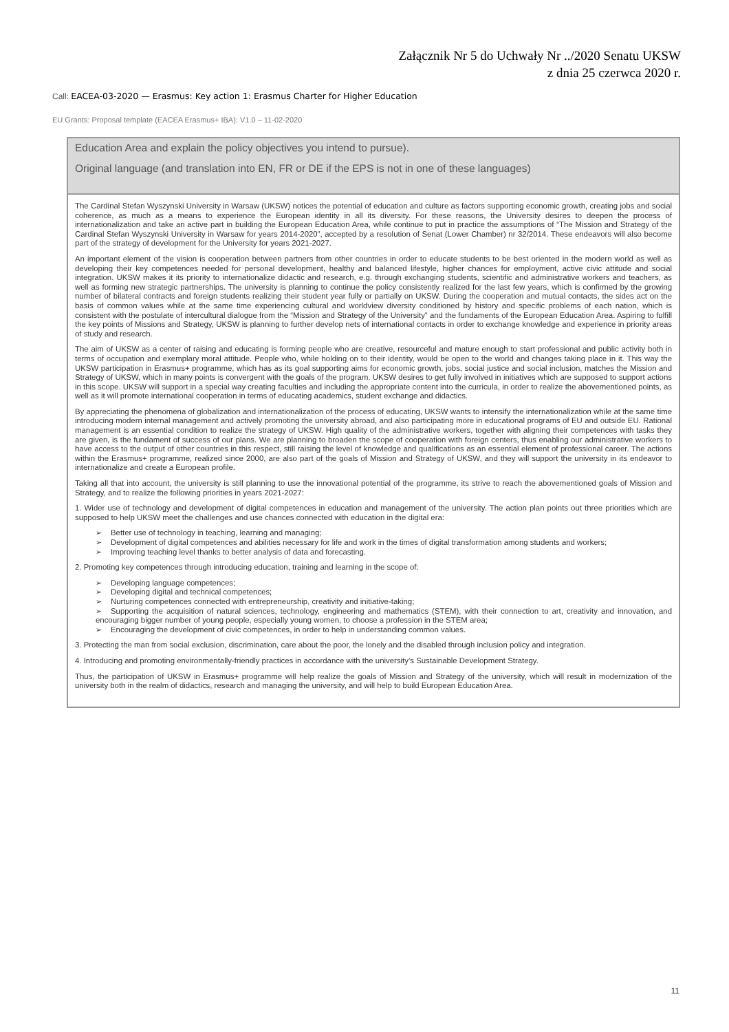Załącznik Nr 5 do Uchwały Nr ../2020 Senatu UKSW
z dnia 25 czerwca 2020 r.
Call: EACEA-03-2020 — Erasmus: Key action 1: Erasmus Charter for Higher Education
EU Grants: Proposal template (EACEA Erasmus+ IBA): V1.0 – 11-02-2020
| Education Area and explain the policy objectives you intend to pursue). Original language (and translation into EN, FR or DE if the EPS is not in one of these languages) |
| --- |
| The Cardinal Stefan Wyszynski University in Warsaw (UKSW) notices the potential of education and culture as factors supporting economic growth, creating jobs and social coherence, as much as a means to experience the European identity in all its diversity. For these reasons, the University desires to deepen the process of internationalization and take an active part in building the European Education Area, while continue to put in practice the assumptions of “The Mission and Strategy of the Cardinal Stefan Wyszynski University in Warsaw for years 2014-2020”, accepted by a resolution of Senat (Lower Chamber) nr 32/2014. These endeavors will also become part of the strategy of development for the University for years 2021-2027. An important element of the vision is cooperation between partners from other countries in order to educate students to be best oriented in the modern world as well as developing their key competences needed for personal development, healthy and balanced lifestyle, higher chances for employment, active civic attitude and social integration. UKSW makes it its priority to internationalize didactic and research, e.g. through exchanging students, scientific and administrative workers and teachers, as well as forming new strategic partnerships. The university is planning to continue the policy consistently realized for the last few years, which is confirmed by the growing number of bilateral contracts and foreign students realizing their student year fully or partially on UKSW. During the cooperation and mutual contacts, the sides act on the basis of common values while at the same time experiencing cultural and worldview diversity conditioned by history and specific problems of each nation, which is consistent with the postulate of intercultural dialogue from the “Mission and Strategy of the University” and the fundaments of the European Education Area. Aspiring to fulfill the key points of Missions and Strategy, UKSW is planning to further develop nets of international contacts in order to exchange knowledge and experience in priority areas of study and research. The aim of UKSW as a center of raising and educating is forming people who are creative, resourceful and mature enough to start professional and public activity both in terms of occupation and exemplary moral attitude. People who, while holding on to their identity, would be open to the world and changes taking place in it. This way the UKSW participation in Erasmus+ programme, which has as its goal supporting aims for economic growth, jobs, social justice and social inclusion, matches the Mission and Strategy of UKSW, which in many points is convergent with the goals of the program. UKSW desires to get fully involved in initiatives which are supposed to support actions in this scope. UKSW will support in a special way creating faculties and including the appropriate content into the curricula, in order to realize the abovementioned points, as well as it will promote international cooperation in terms of educating academics, student exchange and didactics. By appreciating the phenomena of globalization and internationalization of the process of educating, UKSW wants to intensify the internationalization while at the same time introducing modern internal management and actively promoting the university abroad, and also participating more in educational programs of EU and outside EU. Rational management is an essential condition to realize the strategy of UKSW. High quality of the administrative workers, together with aligning their competences with tasks they are given, is the fundament of success of our plans. We are planning to broaden the scope of cooperation with foreign centers, thus enabling our administrative workers to have access to the output of other countries in this respect, still raising the level of knowledge and qualifications as an essential element of professional career. The actions within the Erasmus+ programme, realized since 2000, are also part of the goals of Mission and Strategy of UKSW, and they will support the university in its endeavor to internationalize and create a European profile. Taking all that into account, the university is still planning to use the innovational potential of the programme, its strive to reach the abovementioned goals of Mission and Strategy, and to realize the following priorities in years 2021-2027: 1. Wider use of technology and development of digital competences in education and management of the university. The action plan points out three priorities which are supposed to help UKSW meet the challenges and use chances connected with education in the digital era: ➢ Better use of technology in teaching, learning and managing; ➢ Development of digital competences and abilities necessary for life and work in the times of digital transformation among students and workers; ➢ Improving teaching level thanks to better analysis of data and forecasting. 2. Promoting key competences through introducing education, training and learning in the scope of: ➢ Developing language competences; ➢ Developing digital and technical competences; ➢ Nurturing competences connected with entrepreneurship, creativity and initiative-taking; ➢ Supporting the acquisition of natural sciences, technology, engineering and mathematics (STEM), with their connection to art, creativity and innovation, and encouraging bigger number of young people, especially young women, to choose a profession in the STEM area; ➢ Encouraging the development of civic competences, in order to help in understanding common values. 3. Protecting the man from social exclusion, discrimination, care about the poor, the lonely and the disabled through inclusion policy and integration. 4. Introducing and promoting environmentally-friendly practices in accordance with the university’s Sustainable Development Strategy. Thus, the participation of UKSW in Erasmus+ programme will help realize the goals of Mission and Strategy of the university, which will result in modernization of the university both in the realm of didactics, research and managing the university, and will help to build European Education Area. |
11